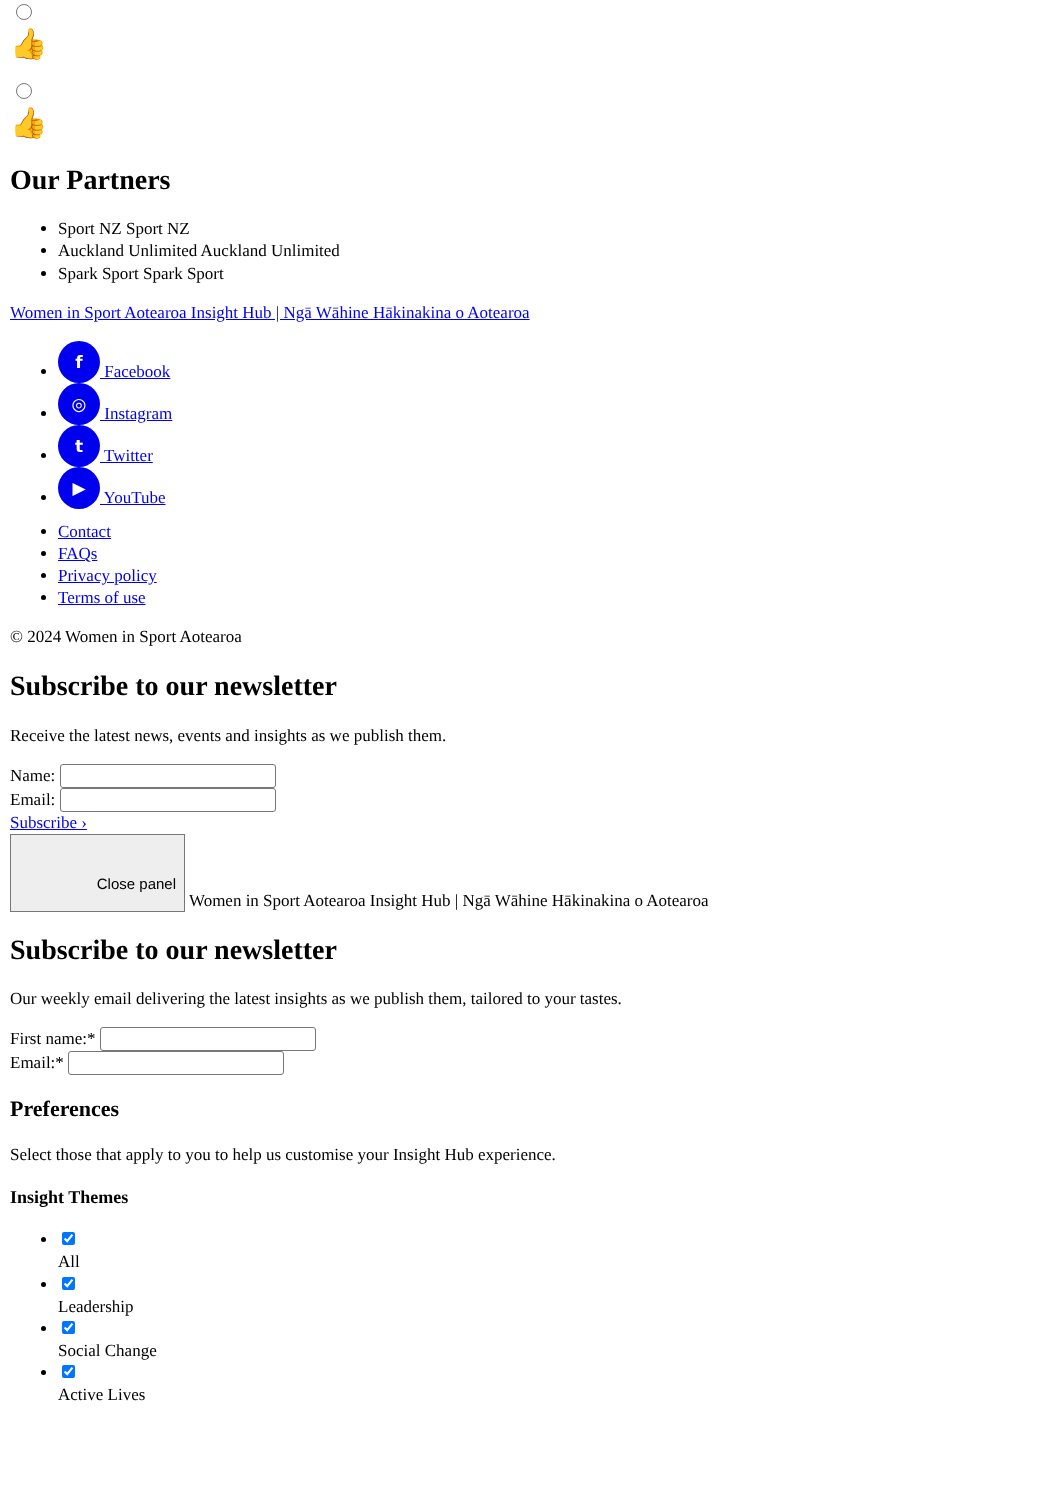👍
👍
Our Partners
Sport NZ Sport NZ
Auckland Unlimited Auckland Unlimited
Spark Sport Spark Sport
Women in Sport Aotearoa Insight Hub | Ngā Wāhine Hākinakina o Aotearoa
f Facebook
◎ Instagram
t Twitter
▶ YouTube
Contact
FAQs
Privacy policy
Terms of use
© 2024 Women in Sport Aotearoa
Subscribe to our newsletter
Receive the latest news, events and insights as we publish them.
Name:
Email:
Subscribe ›
Close panel Women in Sport Aotearoa Insight Hub | Ngā Wāhine Hākinakina o Aotearoa
Subscribe to our newsletter
Our weekly email delivering the latest insights as we publish them, tailored to your tastes.
First name:*
Email:*
Preferences
Select those that apply to you to help us customise your Insight Hub experience.
Insight Themes
All
Leadership
Social Change
Active Lives